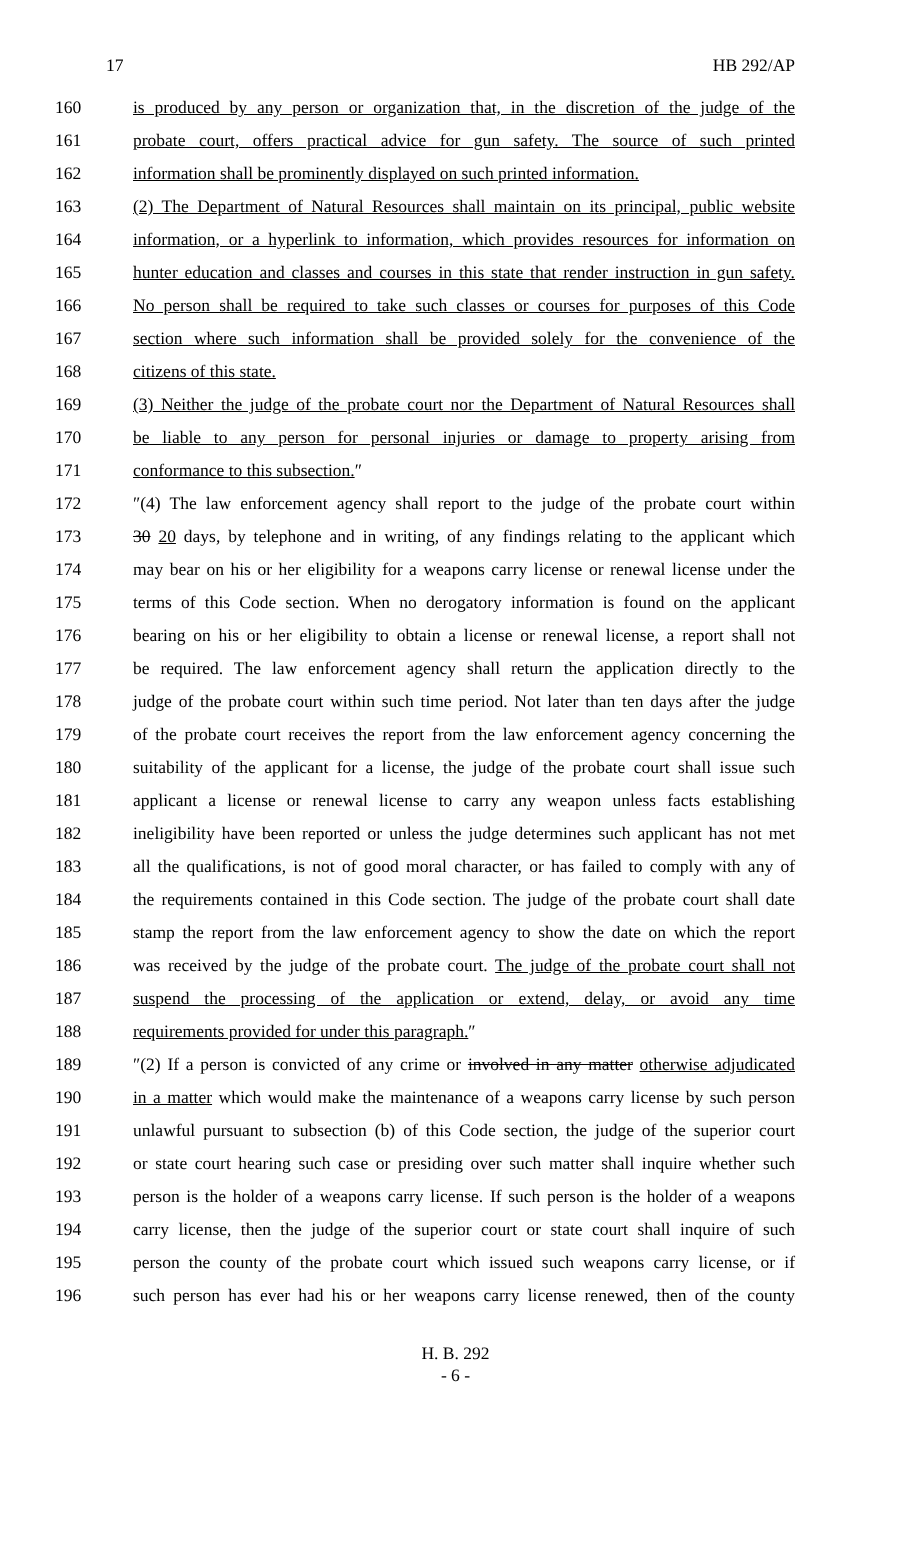17 HB 292/AP
160 is produced by any person or organization that, in the discretion of the judge of the
161 probate court, offers practical advice for gun safety. The source of such printed
162 information shall be prominently displayed on such printed information.
163 (2) The Department of Natural Resources shall maintain on its principal, public website
164 information, or a hyperlink to information, which provides resources for information on
165 hunter education and classes and courses in this state that render instruction in gun safety.
166 No person shall be required to take such classes or courses for purposes of this Code
167 section where such information shall be provided solely for the convenience of the
168 citizens of this state.
169 (3) Neither the judge of the probate court nor the Department of Natural Resources shall
170 be liable to any person for personal injuries or damage to property arising from
171 conformance to this subsection.″
172 ″(4) The law enforcement agency shall report to the judge of the probate court within
173 30 20 days, by telephone and in writing, of any findings relating to the applicant which
174 may bear on his or her eligibility for a weapons carry license or renewal license under the
175 terms of this Code section. When no derogatory information is found on the applicant
176 bearing on his or her eligibility to obtain a license or renewal license, a report shall not
177 be required. The law enforcement agency shall return the application directly to the
178 judge of the probate court within such time period. Not later than ten days after the judge
179 of the probate court receives the report from the law enforcement agency concerning the
180 suitability of the applicant for a license, the judge of the probate court shall issue such
181 applicant a license or renewal license to carry any weapon unless facts establishing
182 ineligibility have been reported or unless the judge determines such applicant has not met
183 all the qualifications, is not of good moral character, or has failed to comply with any of
184 the requirements contained in this Code section. The judge of the probate court shall date
185 stamp the report from the law enforcement agency to show the date on which the report
186 was received by the judge of the probate court. The judge of the probate court shall not
187 suspend the processing of the application or extend, delay, or avoid any time
188 requirements provided for under this paragraph.″
189 ″(2) If a person is convicted of any crime or involved in any matter otherwise adjudicated
190 in a matter which would make the maintenance of a weapons carry license by such person
191 unlawful pursuant to subsection (b) of this Code section, the judge of the superior court
192 or state court hearing such case or presiding over such matter shall inquire whether such
193 person is the holder of a weapons carry license. If such person is the holder of a weapons
194 carry license, then the judge of the superior court or state court shall inquire of such
195 person the county of the probate court which issued such weapons carry license, or if
196 such person has ever had his or her weapons carry license renewed, then of the county
H. B. 292
- 6 -